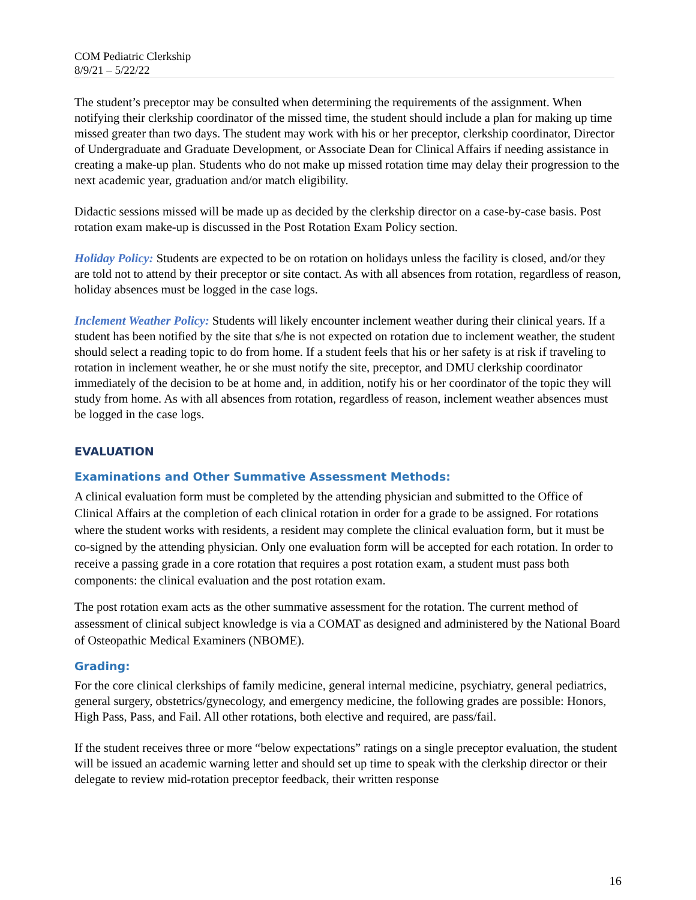COM Pediatric Clerkship
8/9/21 – 5/22/22
The student’s preceptor may be consulted when determining the requirements of the assignment. When notifying their clerkship coordinator of the missed time, the student should include a plan for making up time missed greater than two days. The student may work with his or her preceptor, clerkship coordinator, Director of Undergraduate and Graduate Development, or Associate Dean for Clinical Affairs if needing assistance in creating a make-up plan. Students who do not make up missed rotation time may delay their progression to the next academic year, graduation and/or match eligibility.
Didactic sessions missed will be made up as decided by the clerkship director on a case-by-case basis. Post rotation exam make-up is discussed in the Post Rotation Exam Policy section.
Holiday Policy: Students are expected to be on rotation on holidays unless the facility is closed, and/or they are told not to attend by their preceptor or site contact. As with all absences from rotation, regardless of reason, holiday absences must be logged in the case logs.
Inclement Weather Policy: Students will likely encounter inclement weather during their clinical years. If a student has been notified by the site that s/he is not expected on rotation due to inclement weather, the student should select a reading topic to do from home. If a student feels that his or her safety is at risk if traveling to rotation in inclement weather, he or she must notify the site, preceptor, and DMU clerkship coordinator immediately of the decision to be at home and, in addition, notify his or her coordinator of the topic they will study from home. As with all absences from rotation, regardless of reason, inclement weather absences must be logged in the case logs.
EVALUATION
Examinations and Other Summative Assessment Methods:
A clinical evaluation form must be completed by the attending physician and submitted to the Office of Clinical Affairs at the completion of each clinical rotation in order for a grade to be assigned. For rotations where the student works with residents, a resident may complete the clinical evaluation form, but it must be co-signed by the attending physician. Only one evaluation form will be accepted for each rotation. In order to receive a passing grade in a core rotation that requires a post rotation exam, a student must pass both components: the clinical evaluation and the post rotation exam.
The post rotation exam acts as the other summative assessment for the rotation. The current method of assessment of clinical subject knowledge is via a COMAT as designed and administered by the National Board of Osteopathic Medical Examiners (NBOME).
Grading:
For the core clinical clerkships of family medicine, general internal medicine, psychiatry, general pediatrics, general surgery, obstetrics/gynecology, and emergency medicine, the following grades are possible: Honors, High Pass, Pass, and Fail. All other rotations, both elective and required, are pass/fail.
If the student receives three or more “below expectations” ratings on a single preceptor evaluation, the student will be issued an academic warning letter and should set up time to speak with the clerkship director or their delegate to review mid-rotation preceptor feedback, their written response
16